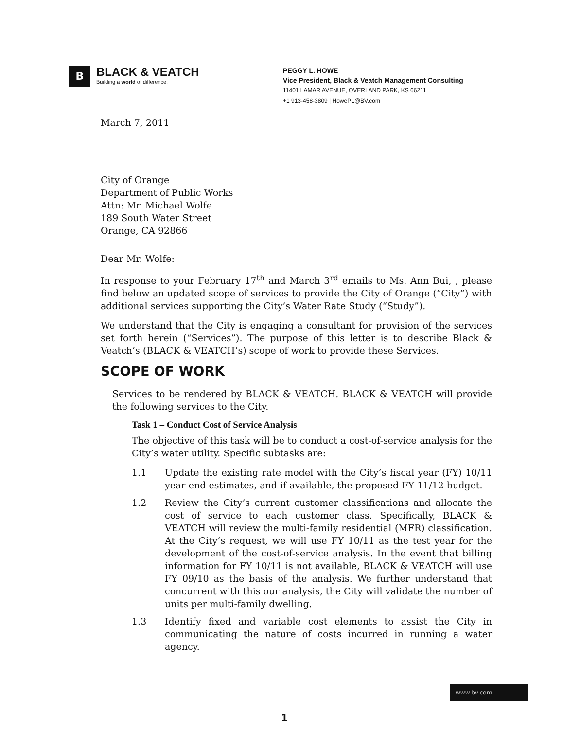B
BLACK & VEATCH
Building a world of difference.
PEGGY L. HOWE
Vice President, Black & Veatch Management Consulting
11401 LAMAR AVENUE, OVERLAND PARK, KS 66211
+1 913-458-3809 | HowePL@BV.com
March 7, 2011
City of Orange
Department of Public Works
Attn: Mr. Michael Wolfe
189 South Water Street
Orange, CA 92866
Dear Mr. Wolfe:
In response to your February 17<sup>th</sup> and March 3<sup>rd</sup> emails to Ms. Ann Bui, , please find below an updated scope of services to provide the City of Orange (“City”) with additional services supporting the City’s Water Rate Study (“Study”).
We understand that the City is engaging a consultant for provision of the services set forth herein (“Services”). The purpose of this letter is to describe Black & Veatch’s (BLACK & VEATCH’s) scope of work to provide these Services.
SCOPE OF WORK
Services to be rendered by BLACK & VEATCH. BLACK & VEATCH will provide the following services to the City.
Task 1 – Conduct Cost of Service Analysis
The objective of this task will be to conduct a cost-of-service analysis for the City’s water utility. Specific subtasks are:
1.1 Update the existing rate model with the City’s fiscal year (FY) 10/11 year-end estimates, and if available, the proposed FY 11/12 budget.
1.2 Review the City’s current customer classifications and allocate the cost of service to each customer class. Specifically, BLACK & VEATCH will review the multi-family residential (MFR) classification. At the City’s request, we will use FY 10/11 as the test year for the development of the cost-of-service analysis. In the event that billing information for FY 10/11 is not available, BLACK & VEATCH will use FY 09/10 as the basis of the analysis. We further understand that concurrent with this our analysis, the City will validate the number of units per multi-family dwelling.
1.3 Identify fixed and variable cost elements to assist the City in communicating the nature of costs incurred in running a water agency.
www.bv.com
1